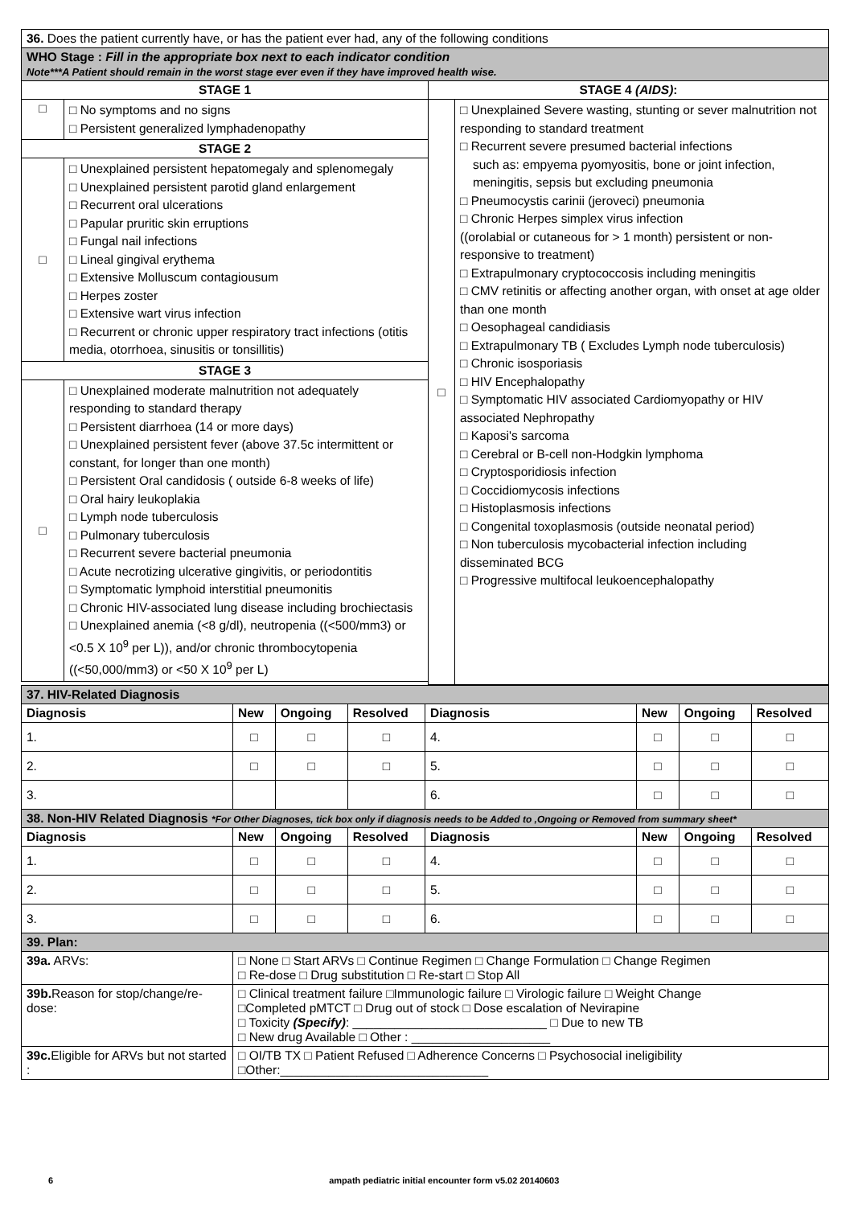| 36. Does the patient currently have, or has the patient ever had, any of the following conditions | | | |
| WHO Stage : Fill in the appropriate box next to each indicator condition Note***A Patient should remain in the worst stage ever even if they have improved health wise. | | | |
| STAGE 1 | | STAGE 4 (AIDS) : | |
| □ | □ No symptoms and no signs □ Persistent generalized lymphadenopathy | □ | □ Unexplained Severe wasting, stunting or sever malnutrition not responding to standard treatment □ Recurrent severe presumed bacterial infections such as: empyema pyomyositis, bone or joint infection, meningitis, sepsis but excluding pneumonia □ Pneumocystis carinii (jeroveci) pneumonia □ Chronic Herpes simplex virus infection ((orolabial or cutaneous for > 1 month) persistent or non-responsive to treatment) □ Extrapulmonary cryptococcosis including meningitis □ CMV retinitis or affecting another organ, with onset at age older than one month □ Oesophageal candidiasis □ Extrapulmonary TB ( Excludes Lymph node tuberculosis) □ Chronic isosporiasis □ HIV Encephalopathy □ Symptomatic HIV associated Cardiomyopathy or HIV associated Nephropathy □ Kaposi's sarcoma □ Cerebral or B-cell non-Hodgkin lymphoma □ Cryptosporidiosis infection □ Coccidiomycosis infections □ Histoplasmosis infections □ Congenital toxoplasmosis (outside neonatal period) □ Non tuberculosis mycobacterial infection including disseminated BCG □ Progressive multifocal leukoencephalopathy |
| STAGE 2 | | | |
| □ | □ Unexplained persistent hepatomegaly and splenomegaly □ Unexplained persistent parotid gland enlargement □ Recurrent oral ulcerations □ Papular pruritic skin erruptions □ Fungal nail infections □ Lineal gingival erythema □ Extensive Molluscum contagiousum □ Herpes zoster □ Extensive wart virus infection □ Recurrent or chronic upper respiratory tract infections (otitis media, otorrhoea, sinusitis or tonsillitis) | | |
| STAGE 3 | | | |
| □ | □ Unexplained moderate malnutrition not adequately responding to standard therapy □ Persistent diarrhoea (14 or more days) □ Unexplained persistent fever (above 37.5c intermittent or constant, for longer than one month) □ Persistent Oral candidosis ( outside 6-8 weeks of life) □ Oral hairy leukoplakia □ Lymph node tuberculosis □ Pulmonary tuberculosis □ Recurrent severe bacterial pneumonia □ Acute necrotizing ulcerative gingivitis, or periodontitis □ Symptomatic lymphoid interstitial pneumonitis □ Chronic HIV-associated lung disease including brochiectasis □ Unexplained anemia (<8 g/dl), neutropenia ((<500/mm3) or <0.5 X 10<sup>9</sup> per L)), and/or chronic thrombocytopenia ((<50,000/mm3) or <50 X 10<sup>9</sup> per L) | | |
| 37. HIV-Related Diagnosis | | | | | | | |
| Diagnosis | New | Ongoing | Resolved | Diagnosis | New | Ongoing | Resolved |
| 1. | □ | □ | □ | 4. | □ | □ | □ |
| 2. | □ | □ | □ | 5. | □ | □ | □ |
| 3. | | | | 6. | □ | □ | □ |
| 38. Non-HIV Related Diagnosis *For Other Diagnoses, tick box only if diagnosis needs to be Added to ,Ongoing or Removed from summary sheet* | | | | | | | |
| Diagnosis | New | Ongoing | Resolved | Diagnosis | New | Ongoing | Resolved |
| 1. | □ | □ | □ | 4. | □ | □ | □ |
| 2. | □ | □ | □ | 5. | □ | □ | □ |
| 3. | □ | □ | □ | 6. | □ | □ | □ |
| 39. Plan: | | | | | | | |
| 39a. ARVs: | □ None □ Start ARVs □ Continue Regimen □ Change Formulation □ Change Regimen □ Re-dose □ Drug substitution □ Re-start □ Stop All | | | | | | |
| 39b. Reason for stop/change/re-dose: | □ Clinical treatment failure □Immunologic failure □ Virologic failure □ Weight Change □Completed pMTCT □ Drug out of stock □ Dose escalation of Nevirapine □ Toxicity (Specify) : ____________________________ □ Due to new TB □ New drug Available □ Other : ____________________ | | | | | | |
| 39c. Eligible for ARVs but not started : | □ OI/TB TX □ Patient Refused □ Adherence Concerns □ Psychosocial ineligibility □Other:______________________________ | | | | | | |
6 ampath pediatric initial encounter form v5.02 20140603